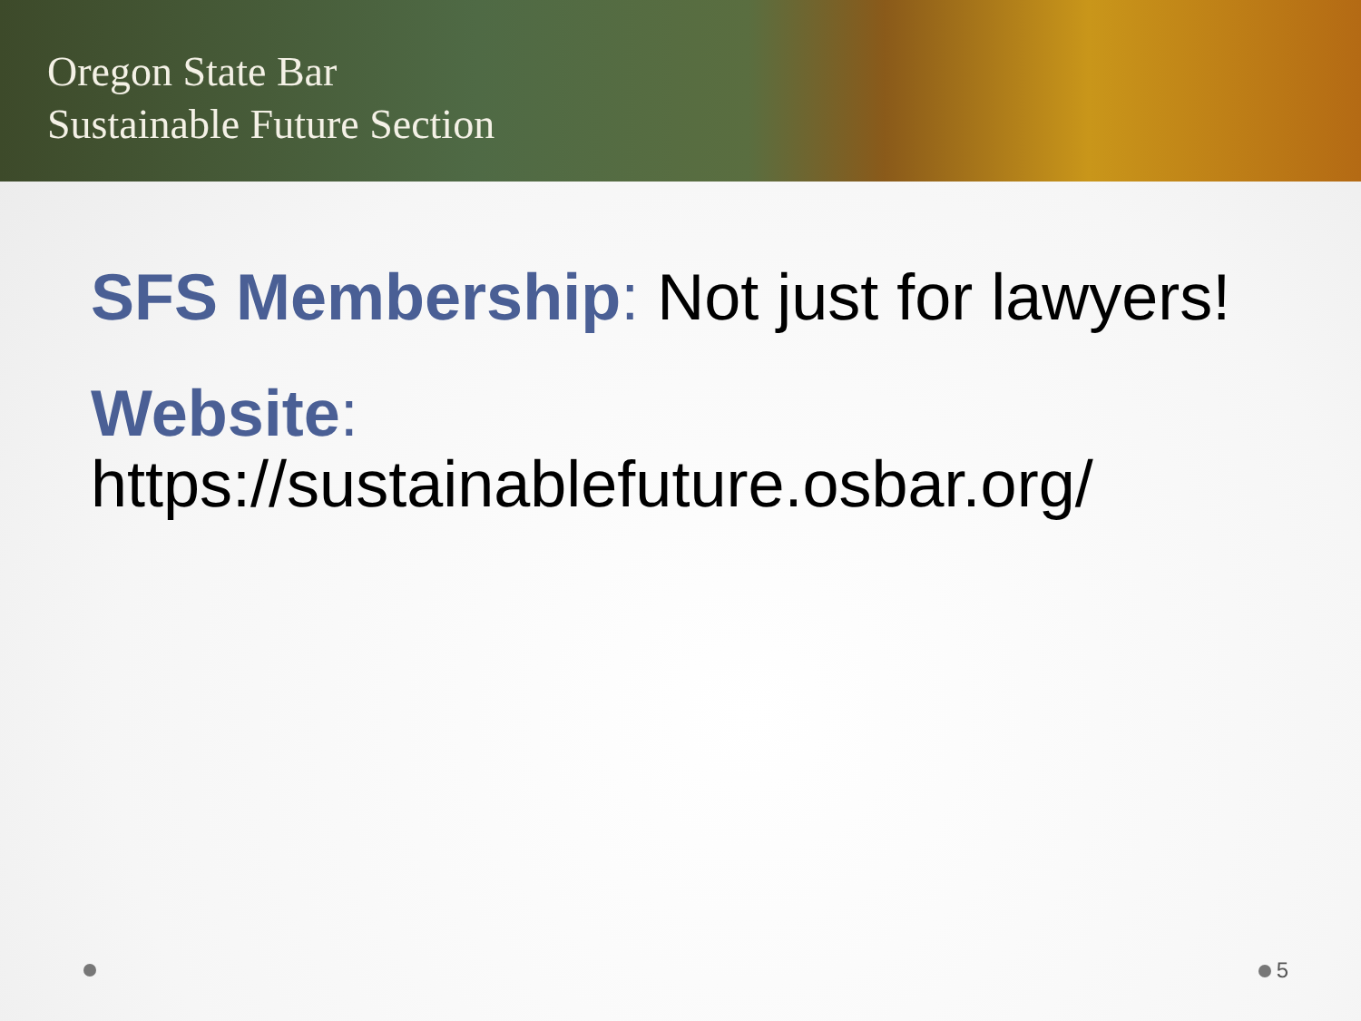Oregon State Bar
Sustainable Future Section
SFS Membership: Not just for lawyers!
Website:
https://sustainablefuture.osbar.org/
5